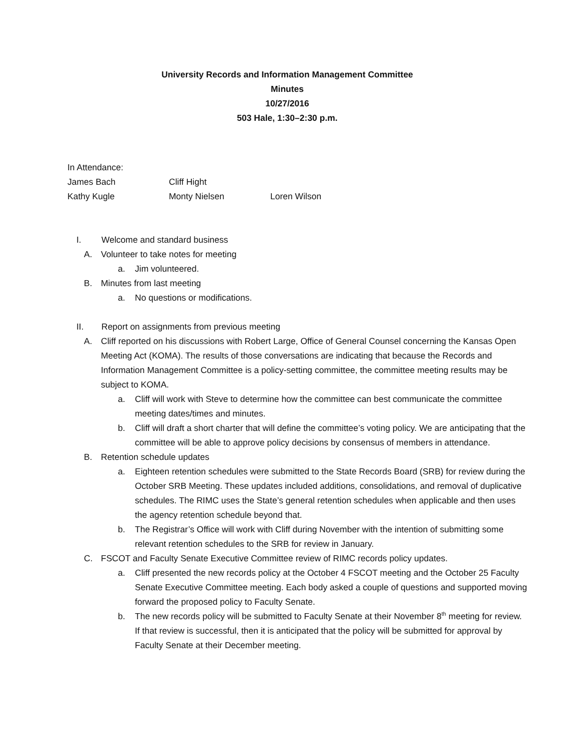University Records and Information Management Committee
Minutes
10/27/2016
503 Hale, 1:30–2:30 p.m.
In Attendance:
James Bach Cliff Hight
Kathy Kugle Monty Nielsen Loren Wilson
I. Welcome and standard business
A. Volunteer to take notes for meeting
a. Jim volunteered.
B. Minutes from last meeting
a. No questions or modifications.
II. Report on assignments from previous meeting
A. Cliff reported on his discussions with Robert Large, Office of General Counsel concerning the Kansas Open Meeting Act (KOMA). The results of those conversations are indicating that because the Records and Information Management Committee is a policy-setting committee, the committee meeting results may be subject to KOMA.
a. Cliff will work with Steve to determine how the committee can best communicate the committee meeting dates/times and minutes.
b. Cliff will draft a short charter that will define the committee’s voting policy. We are anticipating that the committee will be able to approve policy decisions by consensus of members in attendance.
B. Retention schedule updates
a. Eighteen retention schedules were submitted to the State Records Board (SRB) for review during the October SRB Meeting. These updates included additions, consolidations, and removal of duplicative schedules. The RIMC uses the State’s general retention schedules when applicable and then uses the agency retention schedule beyond that.
b. The Registrar’s Office will work with Cliff during November with the intention of submitting some relevant retention schedules to the SRB for review in January.
C. FSCOT and Faculty Senate Executive Committee review of RIMC records policy updates.
a. Cliff presented the new records policy at the October 4 FSCOT meeting and the October 25 Faculty Senate Executive Committee meeting. Each body asked a couple of questions and supported moving forward the proposed policy to Faculty Senate.
b. The new records policy will be submitted to Faculty Senate at their November 8<sup>th</sup> meeting for review. If that review is successful, then it is anticipated that the policy will be submitted for approval by Faculty Senate at their December meeting.